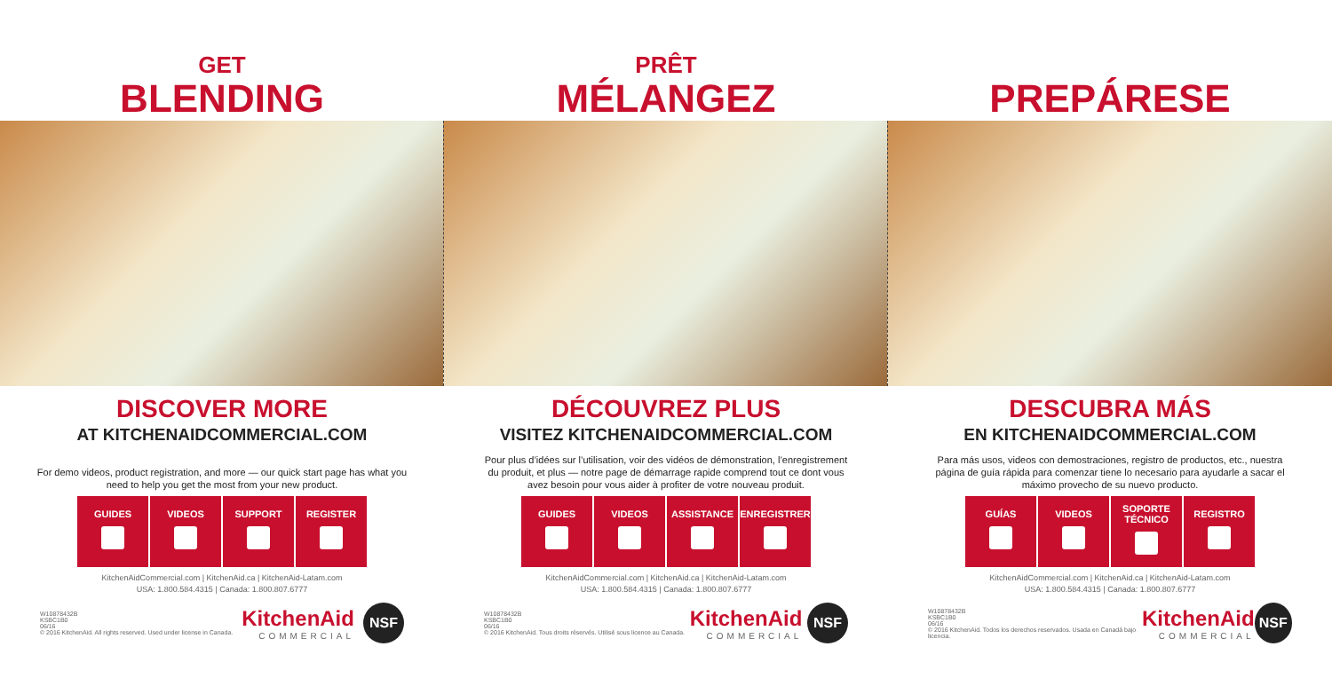GET
BLENDING
DISCOVER MORE
AT KITCHENAIDCOMMERCIAL.COM
For demo videos, product registration, and more — our quick start page has what you need to help you get the most from your new product.
GUIDES VIDEOS SUPPORT REGISTER
KitchenAidCommercial.com | KitchenAid.ca | KitchenAid-Latam.com
USA: 1.800.584.4315 | Canada: 1.800.807.6777
W10878432B
KSBC1B0
06/16
© 2016 KitchenAid. All rights reserved. Used under license in Canada.
KitchenAid
COMMERCIAL
NSF
PRÊT
MÉLANGEZ
DÉCOUVREZ PLUS
VISITEZ KITCHENAIDCOMMERCIAL.COM
Pour plus d’idées sur l’utilisation, voir des vidéos de démonstration, l’enregistrement du produit, et plus — notre page de démarrage rapide comprend tout ce dont vous avez besoin pour vous aider à profiter de votre nouveau produit.
GUIDES VIDEOS ASSISTANCE ENREGISTRER
KitchenAidCommercial.com | KitchenAid.ca | KitchenAid-Latam.com
USA: 1.800.584.4315 | Canada: 1.800.807.6777
W10878432B
KSBC1B0
06/16
© 2016 KitchenAid. Tous droits réservés. Utilisé sous licence au Canada.
KitchenAid
COMMERCIAL
NSF
PREPÁRESE
DESCUBRA MÁS
EN KITCHENAIDCOMMERCIAL.COM
Para más usos, videos con demostraciones, registro de productos, etc., nuestra página de guía rápida para comenzar tiene lo necesario para ayudarle a sacar el máximo provecho de su nuevo producto.
GUÍAS VIDEOS
SOPORTE TÉCNICO
REGISTRO
KitchenAidCommercial.com | KitchenAid.ca | KitchenAid-Latam.com
USA: 1.800.584.4315 | Canada: 1.800.807.6777
W10878432B
KSBC1B0
06/16
© 2016 KitchenAid. Todos los derechos reservados. Usada en Canadá bajo licencia.
KitchenAid
COMMERCIAL
NSF